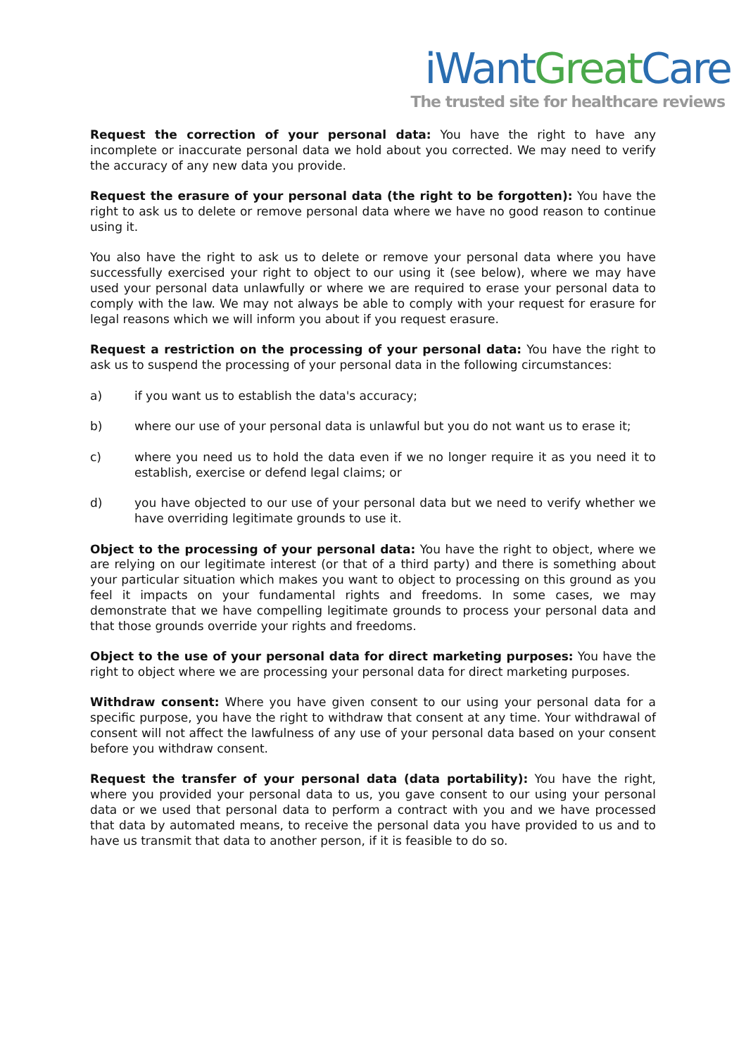iWant Great Care
The trusted site for healthcare reviews
Request the correction of your personal data: You have the right to have any incomplete or inaccurate personal data we hold about you corrected. We may need to verify the accuracy of any new data you provide.
Request the erasure of your personal data (the right to be forgotten): You have the right to ask us to delete or remove personal data where we have no good reason to continue using it.
You also have the right to ask us to delete or remove your personal data where you have successfully exercised your right to object to our using it (see below), where we may have used your personal data unlawfully or where we are required to erase your personal data to comply with the law. We may not always be able to comply with your request for erasure for legal reasons which we will inform you about if you request erasure.
Request a restriction on the processing of your personal data: You have the right to ask us to suspend the processing of your personal data in the following circumstances:
a) if you want us to establish the data's accuracy;
b) where our use of your personal data is unlawful but you do not want us to erase it;
c) where you need us to hold the data even if we no longer require it as you need it to establish, exercise or defend legal claims; or
d) you have objected to our use of your personal data but we need to verify whether we have overriding legitimate grounds to use it.
Object to the processing of your personal data: You have the right to object, where we are relying on our legitimate interest (or that of a third party) and there is something about your particular situation which makes you want to object to processing on this ground as you feel it impacts on your fundamental rights and freedoms. In some cases, we may demonstrate that we have compelling legitimate grounds to process your personal data and that those grounds override your rights and freedoms.
Object to the use of your personal data for direct marketing purposes: You have the right to object where we are processing your personal data for direct marketing purposes.
Withdraw consent: Where you have given consent to our using your personal data for a specific purpose, you have the right to withdraw that consent at any time. Your withdrawal of consent will not affect the lawfulness of any use of your personal data based on your consent before you withdraw consent.
Request the transfer of your personal data (data portability): You have the right, where you provided your personal data to us, you gave consent to our using your personal data or we used that personal data to perform a contract with you and we have processed that data by automated means, to receive the personal data you have provided to us and to have us transmit that data to another person, if it is feasible to do so.